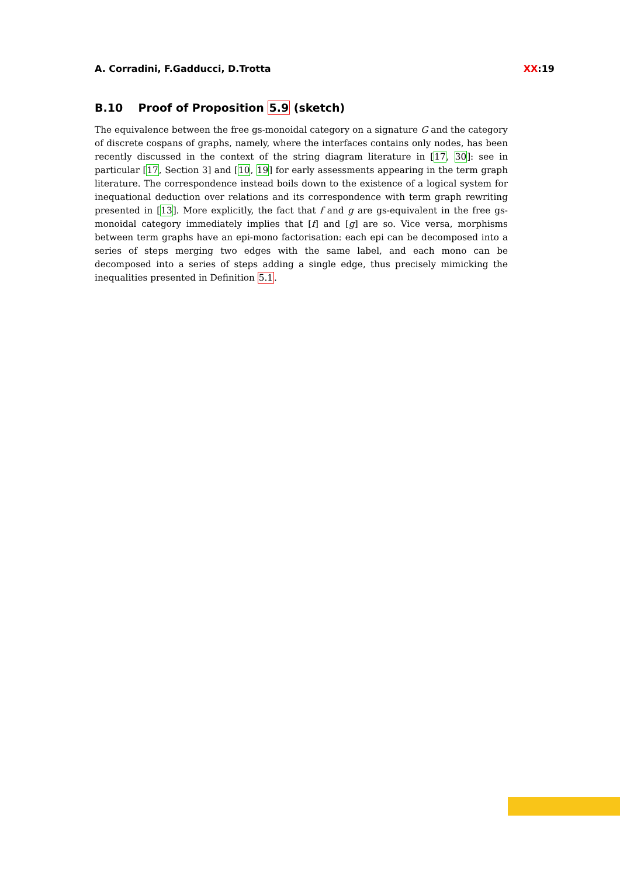A. Corradini, F.Gadducci, D.Trotta XX:19
B.10 Proof of Proposition 5.9 (sketch)
The equivalence between the free gs-monoidal category on a signature G and the category of discrete cospans of graphs, namely, where the interfaces contains only nodes, has been recently discussed in the context of the string diagram literature in [17, 30]: see in particular [17, Section 3] and [10, 19] for early assessments appearing in the term graph literature. The correspondence instead boils down to the existence of a logical system for inequational deduction over relations and its correspondence with term graph rewriting presented in [13]. More explicitly, the fact that f and g are gs-equivalent in the free gs-monoidal category immediately implies that [f] and [g] are so. Vice versa, morphisms between term graphs have an epi-mono factorisation: each epi can be decomposed into a series of steps merging two edges with the same label, and each mono can be decomposed into a series of steps adding a single edge, thus precisely mimicking the inequalities presented in Definition 5.1.